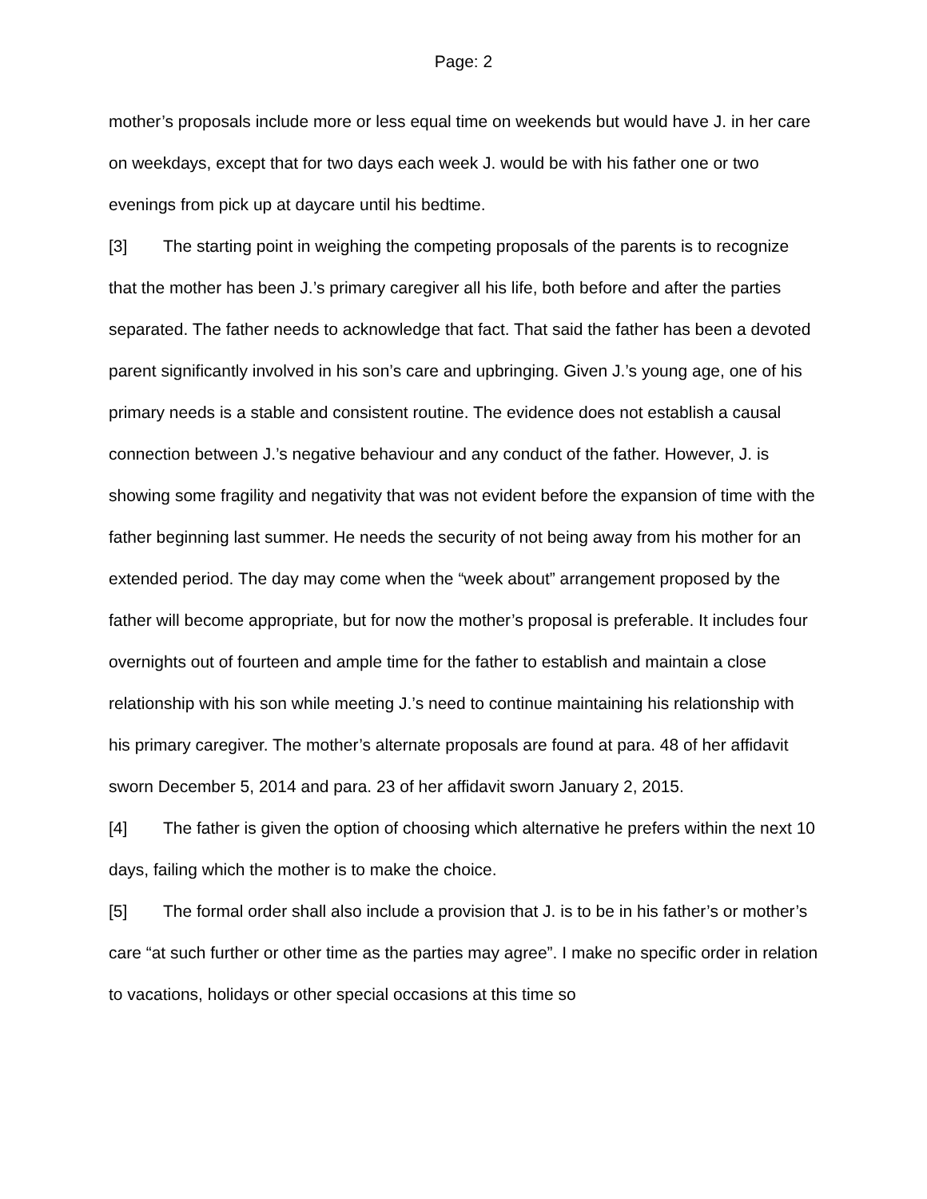Page: 2
mother’s proposals include more or less equal time on weekends but would have J. in her care on weekdays, except that for two days each week J. would be with his father one or two evenings from pick up at daycare until his bedtime.
[3] The starting point in weighing the competing proposals of the parents is to recognize that the mother has been J.’s primary caregiver all his life, both before and after the parties separated. The father needs to acknowledge that fact. That said the father has been a devoted parent significantly involved in his son’s care and upbringing. Given J.’s young age, one of his primary needs is a stable and consistent routine. The evidence does not establish a causal connection between J.’s negative behaviour and any conduct of the father. However, J. is showing some fragility and negativity that was not evident before the expansion of time with the father beginning last summer. He needs the security of not being away from his mother for an extended period. The day may come when the “week about” arrangement proposed by the father will become appropriate, but for now the mother’s proposal is preferable. It includes four overnights out of fourteen and ample time for the father to establish and maintain a close relationship with his son while meeting J.’s need to continue maintaining his relationship with his primary caregiver. The mother’s alternate proposals are found at para. 48 of her affidavit sworn December 5, 2014 and para. 23 of her affidavit sworn January 2, 2015.
[4] The father is given the option of choosing which alternative he prefers within the next 10 days, failing which the mother is to make the choice.
[5] The formal order shall also include a provision that J. is to be in his father’s or mother’s care “at such further or other time as the parties may agree”. I make no specific order in relation to vacations, holidays or other special occasions at this time so